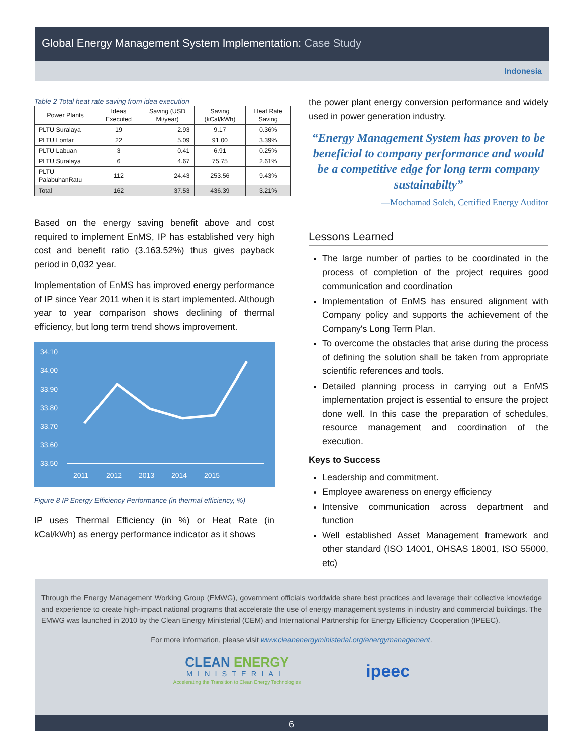Global Energy Management System Implementation: Case Study
Indonesia
Table 2 Total heat rate saving from idea execution
| Power Plants | Ideas Executed | Saving (USD Mi/year) | Saving (kCal/kWh) | Heat Rate Saving |
| --- | --- | --- | --- | --- |
| PLTU Suralaya | 19 | 2.93 | 9.17 | 0.36% |
| PLTU Lontar | 22 | 5.09 | 91.00 | 3.39% |
| PLTU Labuan | 3 | 0.41 | 6.91 | 0.25% |
| PLTU Suralaya | 6 | 4.67 | 75.75 | 2.61% |
| PLTU PalabuhanRatu | 112 | 24.43 | 253.56 | 9.43% |
| Total | 162 | 37.53 | 436.39 | 3.21% |
Based on the energy saving benefit above and cost required to implement EnMS, IP has established very high cost and benefit ratio (3.163.52%) thus gives payback period in 0,032 year.
Implementation of EnMS has improved energy performance of IP since Year 2011 when it is start implemented. Although year to year comparison shows declining of thermal efficiency, but long term trend shows improvement.
34.10
34.00
33.90
33.80
33.70
33.60
33.50
2011
2012
2013
2014
2015
Figure 8 IP Energy Efficiency Performance (in thermal efficiency, %)
IP uses Thermal Efficiency (in %) or Heat Rate (in kCal/kWh) as energy performance indicator as it shows
the power plant energy conversion performance and widely used in power generation industry.
“Energy Management System has proven to be beneficial to company performance and would be a competitive edge for long term company sustainabilty”
—Mochamad Soleh, Certified Energy Auditor
Lessons Learned
The large number of parties to be coordinated in the process of completion of the project requires good communication and coordination
Implementation of EnMS has ensured alignment with Company policy and supports the achievement of the Company's Long Term Plan.
To overcome the obstacles that arise during the process of defining the solution shall be taken from appropriate scientific references and tools.
Detailed planning process in carrying out a EnMS implementation project is essential to ensure the project done well. In this case the preparation of schedules, resource management and coordination of the execution.
Keys to Success
Leadership and commitment.
Employee awareness on energy efficiency
Intensive communication across department and function
Well established Asset Management framework and other standard (ISO 14001, OHSAS 18001, ISO 55000, etc)
Through the Energy Management Working Group (EMWG), government officials worldwide share best practices and leverage their collective knowledge and experience to create high-impact national programs that accelerate the use of energy management systems in industry and commercial buildings. The EMWG was launched in 2010 by the Clean Energy Ministerial (CEM) and International Partnership for Energy Efficiency Cooperation (IPEEC).
For more information, please visit www.cleanenergyministerial.org/energymanagement.
CLEAN ENERGY
MINISTERIAL
Accelerating the Transition to Clean Energy Technologies
ipeec
6